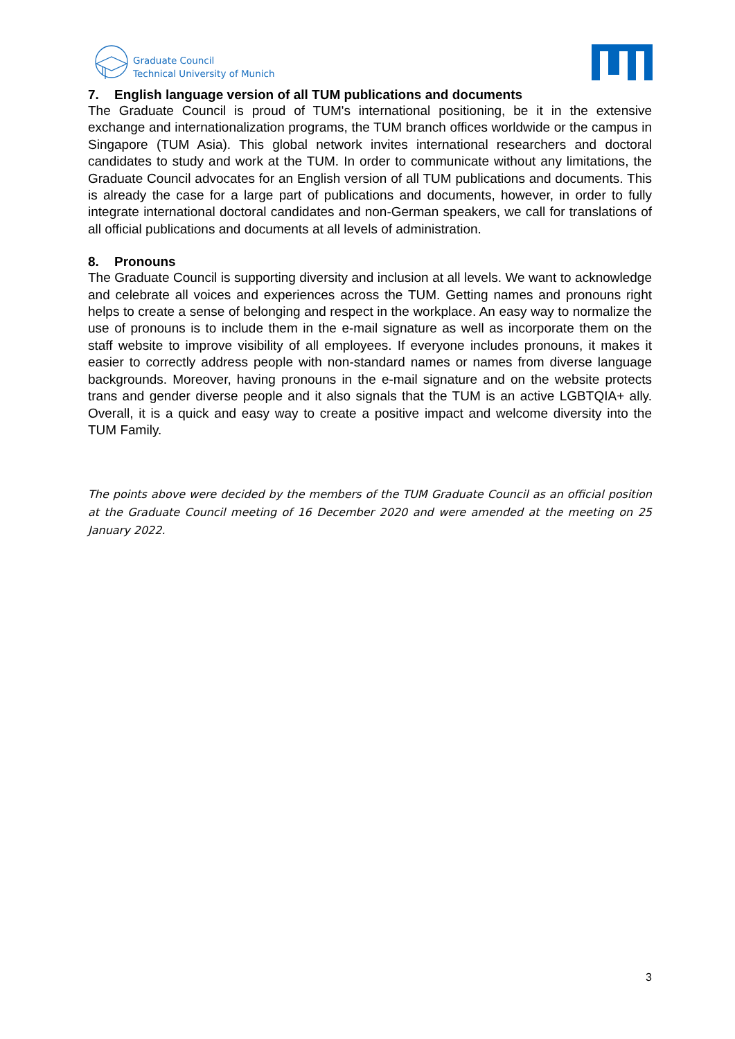Graduate Council
Technical University of Munich
7. English language version of all TUM publications and documents
The Graduate Council is proud of TUM's international positioning, be it in the extensive exchange and internationalization programs, the TUM branch offices worldwide or the campus in Singapore (TUM Asia). This global network invites international researchers and doctoral candidates to study and work at the TUM. In order to communicate without any limitations, the Graduate Council advocates for an English version of all TUM publications and documents. This is already the case for a large part of publications and documents, however, in order to fully integrate international doctoral candidates and non-German speakers, we call for translations of all official publications and documents at all levels of administration.
8. Pronouns
The Graduate Council is supporting diversity and inclusion at all levels. We want to acknowledge and celebrate all voices and experiences across the TUM. Getting names and pronouns right helps to create a sense of belonging and respect in the workplace. An easy way to normalize the use of pronouns is to include them in the e-mail signature as well as incorporate them on the staff website to improve visibility of all employees. If everyone includes pronouns, it makes it easier to correctly address people with non-standard names or names from diverse language backgrounds. Moreover, having pronouns in the e-mail signature and on the website protects trans and gender diverse people and it also signals that the TUM is an active LGBTQIA+ ally. Overall, it is a quick and easy way to create a positive impact and welcome diversity into the TUM Family.
The points above were decided by the members of the TUM Graduate Council as an official position at the Graduate Council meeting of 16 December 2020 and were amended at the meeting on 25 January 2022.
3